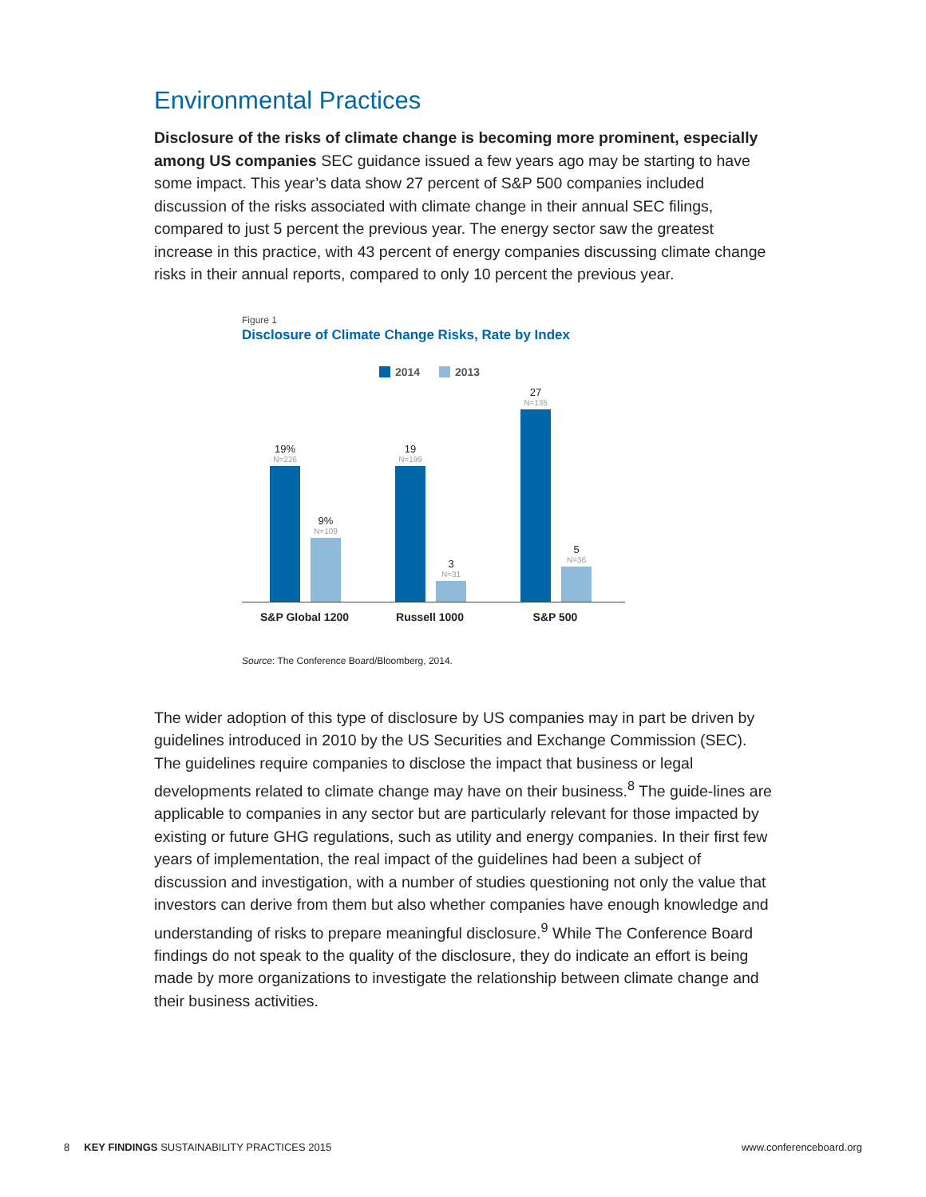Environmental Practices
Disclosure of the risks of climate change is becoming more prominent, especially among US companies SEC guidance issued a few years ago may be starting to have some impact. This year’s data show 27 percent of S&P 500 companies included discussion of the risks associated with climate change in their annual SEC filings, compared to just 5 percent the previous year. The energy sector saw the greatest increase in this practice, with 43 percent of energy companies discussing climate change risks in their annual reports, compared to only 10 percent the previous year.
Figure 1
Disclosure of Climate Change Risks, Rate by Index
2014 2013
19%
N=226
9%
N=109
19
N=199
3
N=31
27
N=135
5
N=36
S&P Global 1200 Russell 1000 S&P 500
Source: The Conference Board/Bloomberg, 2014.
The wider adoption of this type of disclosure by US companies may in part be driven by guidelines introduced in 2010 by the US Securities and Exchange Commission (SEC). The guidelines require companies to disclose the impact that business or legal developments related to climate change may have on their business.<sup>8</sup> The guide-lines are applicable to companies in any sector but are particularly relevant for those impacted by existing or future GHG regulations, such as utility and energy companies. In their first few years of implementation, the real impact of the guidelines had been a subject of discussion and investigation, with a number of studies questioning not only the value that investors can derive from them but also whether companies have enough knowledge and understanding of risks to prepare meaningful disclosure.<sup>9</sup> While The Conference Board findings do not speak to the quality of the disclosure, they do indicate an effort is being made by more organizations to investigate the relationship between climate change and their business activities.
8 KEY FINDINGS SUSTAINABILITY PRACTICES 2015 www.conferenceboard.org